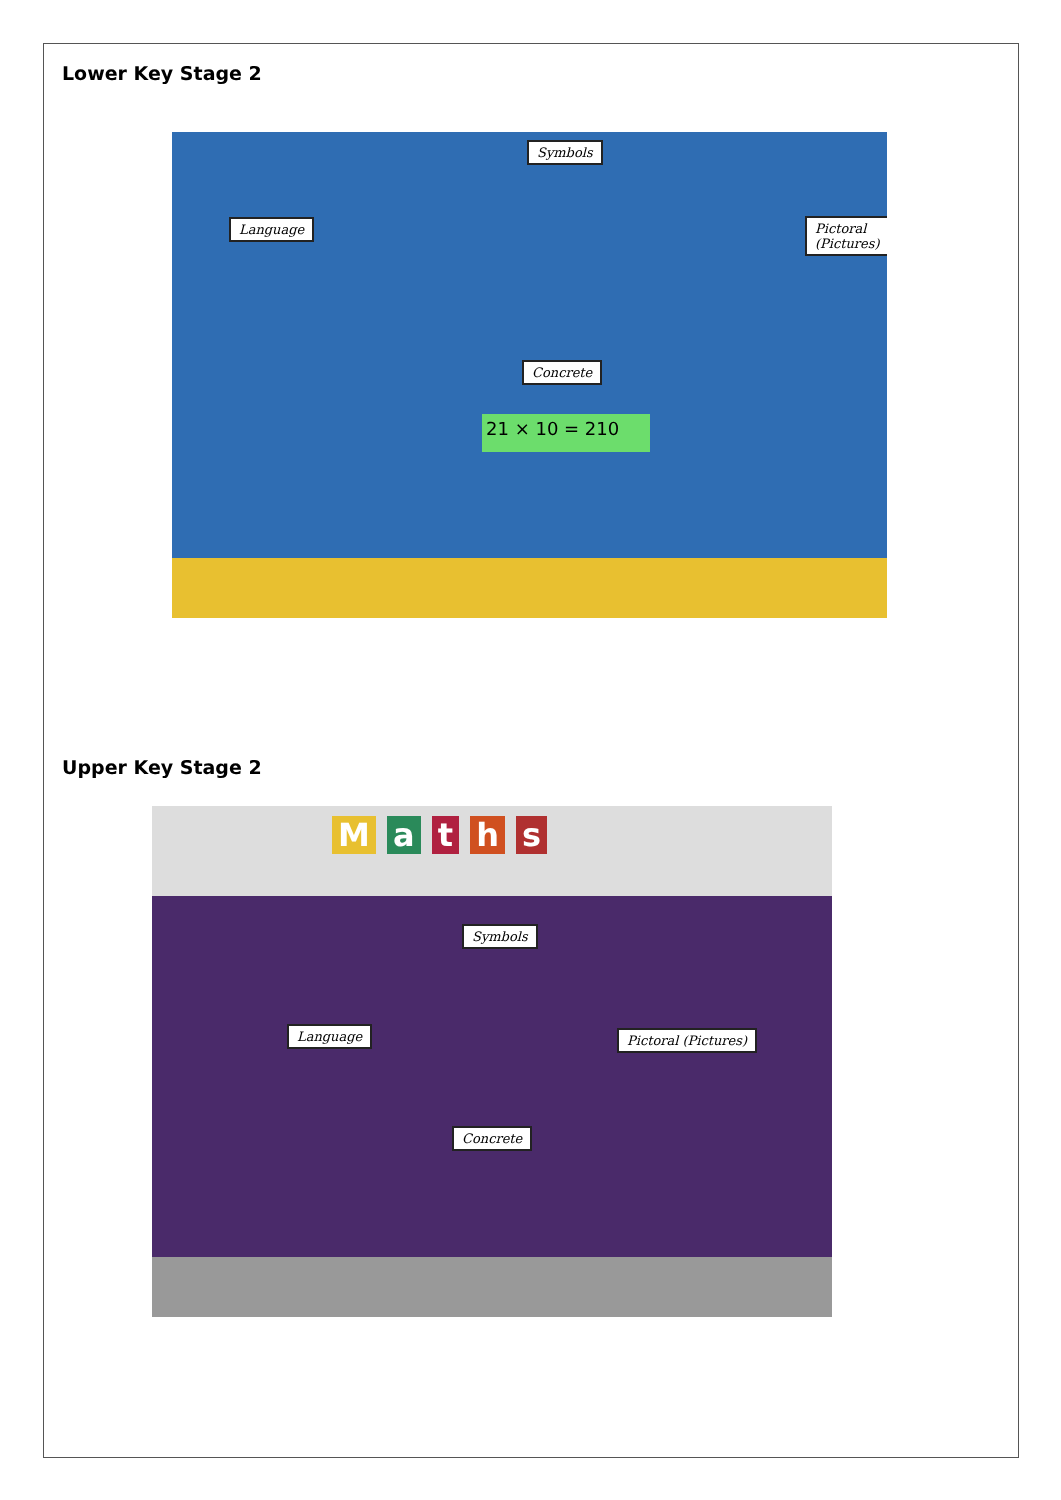Lower Key Stage 2
Symbols
Language Pictoral (Pictures)
Concrete
21 × 10 = 210
Upper Key Stage 2
M a t h s
Symbols
Language
Concrete
Pictoral (Pictures)